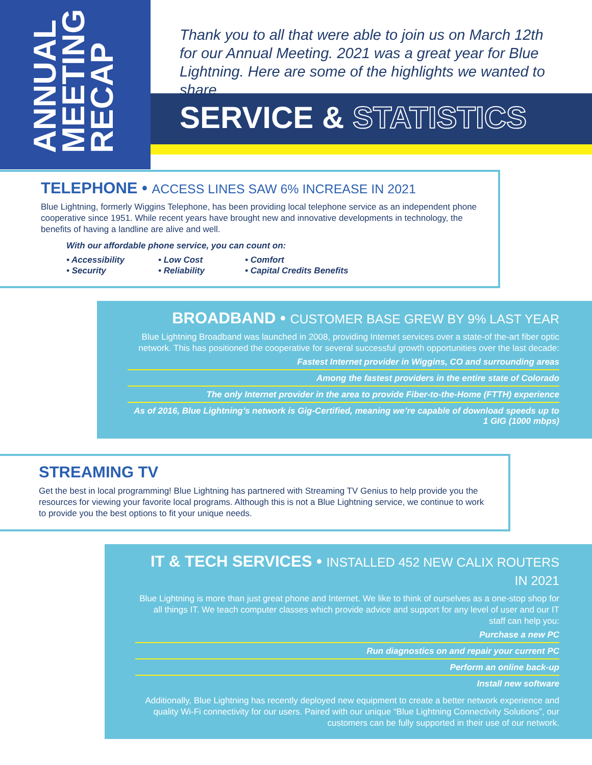ANNUAL
MEETING
RECAP
Thank you to all that were able to join us on March 12th for our Annual Meeting. 2021 was a great year for Blue Lightning. Here are some of the highlights we wanted to share.
SERVICE & STATISTICS
TELEPHONE • ACCESS LINES SAW 6% INCREASE IN 2021
Blue Lightning, formerly Wiggins Telephone, has been providing local telephone service as an independent phone cooperative since 1951. While recent years have brought new and innovative developments in technology, the benefits of having a landline are alive and well.
With our affordable phone service, you can count on:
• Accessibility
• Low Cost
• Comfort
• Security
• Reliability
• Capital Credits Benefits
BROADBAND • CUSTOMER BASE GREW BY 9% LAST YEAR
Blue Lightning Broadband was launched in 2008, providing Internet services over a state-of the-art fiber optic network. This has positioned the cooperative for several successful growth opportunities over the last decade:
Fastest Internet provider in Wiggins, CO and surrounding areas
Among the fastest providers in the entire state of Colorado
The only Internet provider in the area to provide Fiber-to-the-Home (FTTH) experience
As of 2016, Blue Lightning’s network is Gig-Certified, meaning we’re capable of download speeds up to 1 GIG (1000 mbps)
STREAMING TV
Get the best in local programming! Blue Lightning has partnered with Streaming TV Genius to help provide you the resources for viewing your favorite local programs. Although this is not a Blue Lightning service, we continue to work to provide you the best options to fit your unique needs.
IT & TECH SERVICES • INSTALLED 452 NEW CALIX ROUTERS IN 2021
Blue Lightning is more than just great phone and Internet. We like to think of ourselves as a one-stop shop for all things IT. We teach computer classes which provide advice and support for any level of user and our IT staff can help you:
Purchase a new PC
Run diagnostics on and repair your current PC
Perform an online back-up
Install new software
Additionally, Blue Lightning has recently deployed new equipment to create a better network experience and quality Wi-Fi connectivity for our users. Paired with our unique “Blue Lightning Connectivity Solutions”, our customers can be fully supported in their use of our network.